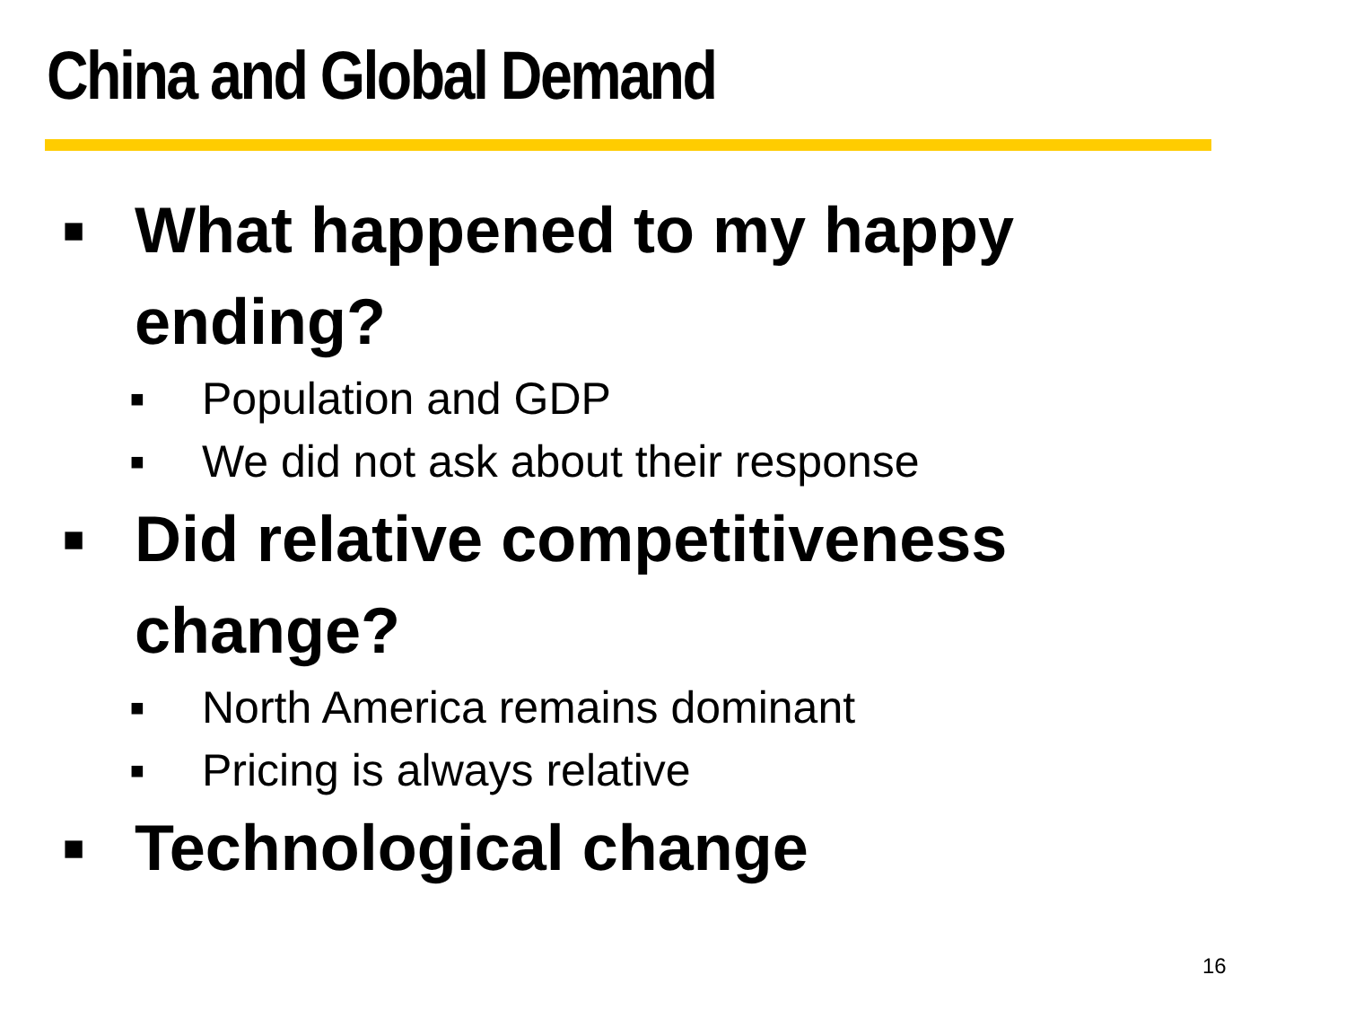China and Global Demand
■ What happened to my happy ending?
■ Population and GDP
■ We did not ask about their response
■ Did relative competitiveness change?
■ North America remains dominant
■ Pricing is always relative
■ Technological change
16